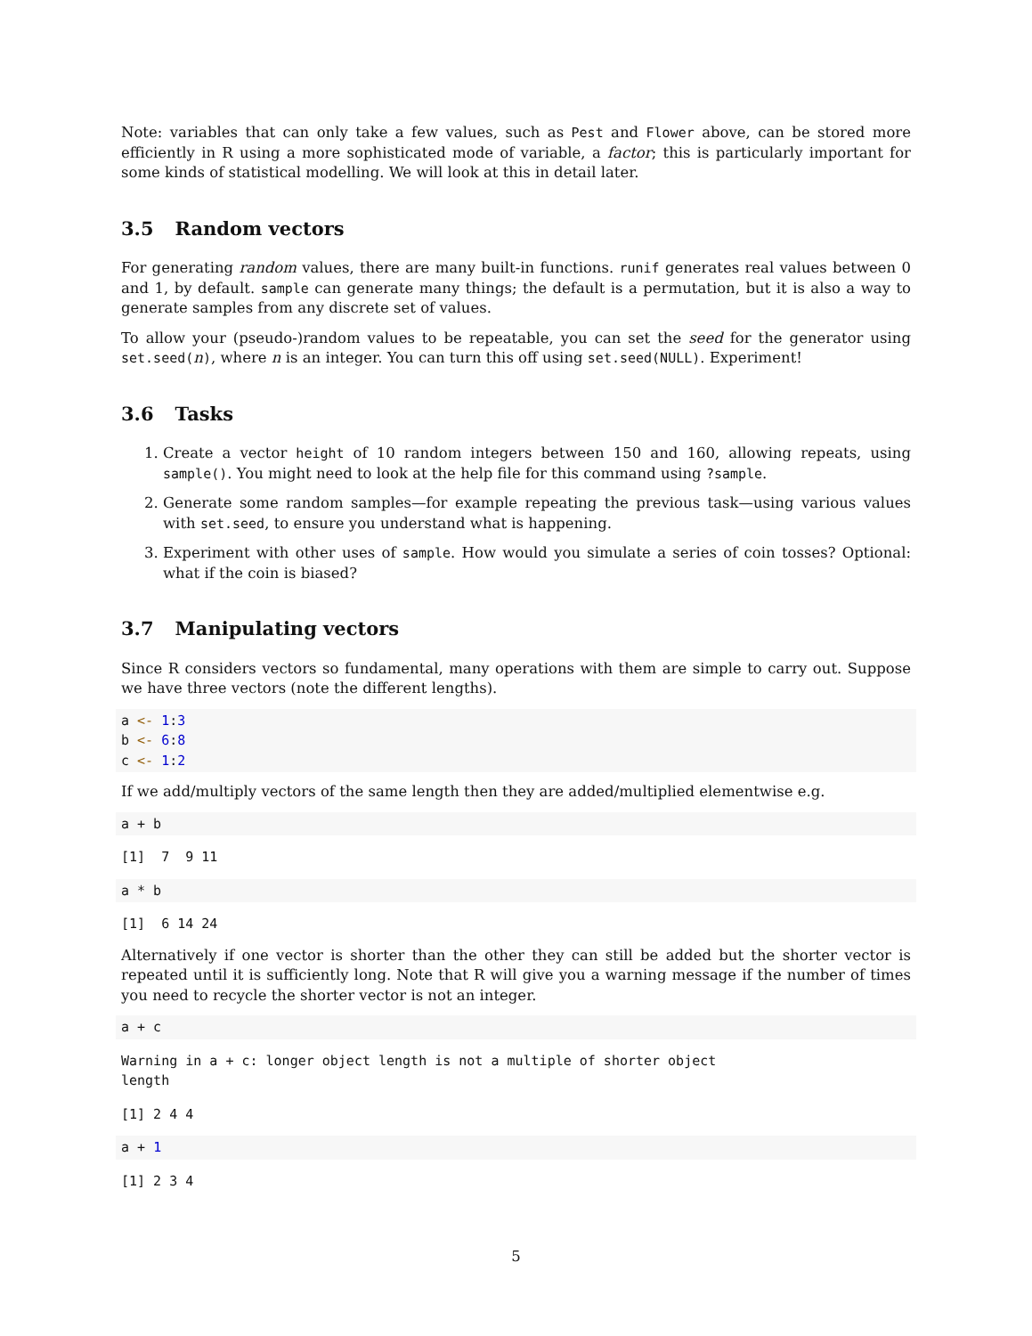Note: variables that can only take a few values, such as Pest and Flower above, can be stored more efficiently in R using a more sophisticated mode of variable, a factor; this is particularly important for some kinds of statistical modelling. We will look at this in detail later.
3.5 Random vectors
For generating random values, there are many built-in functions. runif generates real values between 0 and 1, by default. sample can generate many things; the default is a permutation, but it is also a way to generate samples from any discrete set of values.
To allow your (pseudo-)random values to be repeatable, you can set the seed for the generator using set.seed(n), where n is an integer. You can turn this off using set.seed(NULL). Experiment!
3.6 Tasks
1. Create a vector height of 10 random integers between 150 and 160, allowing repeats, using sample(). You might need to look at the help file for this command using ?sample.
2. Generate some random samples—for example repeating the previous task—using various values with set.seed, to ensure you understand what is happening.
3. Experiment with other uses of sample. How would you simulate a series of coin tosses? Optional: what if the coin is biased?
3.7 Manipulating vectors
Since R considers vectors so fundamental, many operations with them are simple to carry out. Suppose we have three vectors (note the different lengths).
a <- 1:3
b <- 6:8
c <- 1:2
If we add/multiply vectors of the same length then they are added/multiplied elementwise e.g.
a + b
[1]  7  9 11
a * b
[1]  6 14 24
Alternatively if one vector is shorter than the other they can still be added but the shorter vector is repeated until it is sufficiently long. Note that R will give you a warning message if the number of times you need to recycle the shorter vector is not an integer.
a + c
Warning in a + c: longer object length is not a multiple of shorter object
length
[1] 2 4 4
a + 1
[1] 2 3 4
5